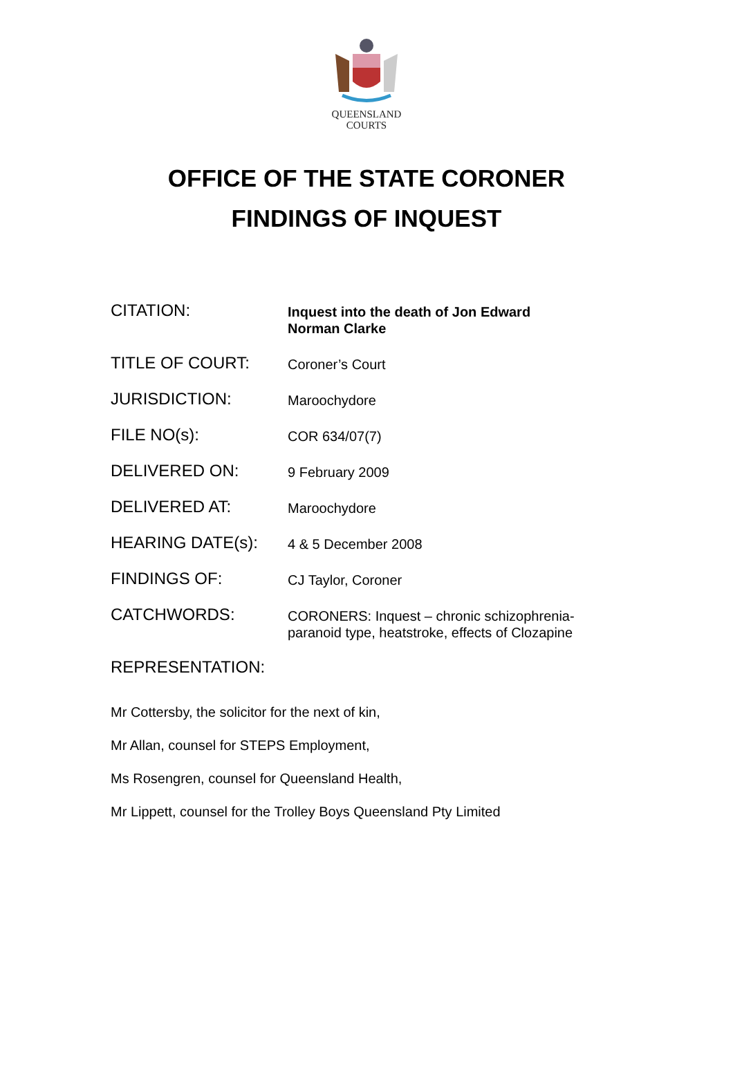QUEENSLAND
COURTS
OFFICE OF THE STATE CORONER
FINDINGS OF INQUEST
| CITATION: | Inquest into the death of Jon Edward Norman Clarke |
| TITLE OF COURT: | Coroner’s Court |
| JURISDICTION: | Maroochydore |
| FILE NO(s): | COR 634/07(7) |
| DELIVERED ON: | 9 February 2009 |
| DELIVERED AT: | Maroochydore |
| HEARING DATE(s): | 4 & 5 December 2008 |
| FINDINGS OF: | CJ Taylor, Coroner |
| CATCHWORDS: | CORONERS: Inquest – chronic schizophrenia- paranoid type, heatstroke, effects of Clozapine |
REPRESENTATION:
Mr Cottersby, the solicitor for the next of kin,
Mr Allan, counsel for STEPS Employment,
Ms Rosengren, counsel for Queensland Health,
Mr Lippett, counsel for the Trolley Boys Queensland Pty Limited